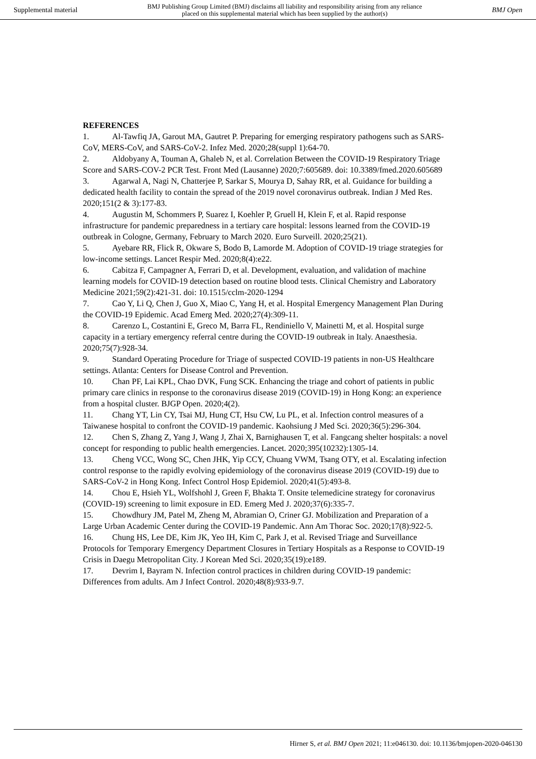Supplemental material BMJ Publishing Group Limited (BMJ) disclaims all liability and responsibility arising from any reliance
placed on this supplemental material which has been supplied by the author(s) BMJ Open
REFERENCES
1. Al-Tawfiq JA, Garout MA, Gautret P. Preparing for emerging respiratory pathogens such as SARS-CoV, MERS-CoV, and SARS-CoV-2. Infez Med. 2020;28(suppl 1):64-70.
2. Aldobyany A, Touman A, Ghaleb N, et al. Correlation Between the COVID-19 Respiratory Triage Score and SARS-COV-2 PCR Test. Front Med (Lausanne) 2020;7:605689. doi: 10.3389/fmed.2020.605689
3. Agarwal A, Nagi N, Chatterjee P, Sarkar S, Mourya D, Sahay RR, et al. Guidance for building a dedicated health facility to contain the spread of the 2019 novel coronavirus outbreak. Indian J Med Res. 2020;151(2 & 3):177-83.
4. Augustin M, Schommers P, Suarez I, Koehler P, Gruell H, Klein F, et al. Rapid response infrastructure for pandemic preparedness in a tertiary care hospital: lessons learned from the COVID-19 outbreak in Cologne, Germany, February to March 2020. Euro Surveill. 2020;25(21).
5. Ayebare RR, Flick R, Okware S, Bodo B, Lamorde M. Adoption of COVID-19 triage strategies for low-income settings. Lancet Respir Med. 2020;8(4):e22.
6. Cabitza F, Campagner A, Ferrari D, et al. Development, evaluation, and validation of machine learning models for COVID-19 detection based on routine blood tests. Clinical Chemistry and Laboratory Medicine 2021;59(2):421-31. doi: 10.1515/cclm-2020-1294
7. Cao Y, Li Q, Chen J, Guo X, Miao C, Yang H, et al. Hospital Emergency Management Plan During the COVID-19 Epidemic. Acad Emerg Med. 2020;27(4):309-11.
8. Carenzo L, Costantini E, Greco M, Barra FL, Rendiniello V, Mainetti M, et al. Hospital surge capacity in a tertiary emergency referral centre during the COVID-19 outbreak in Italy. Anaesthesia. 2020;75(7):928-34.
9. Standard Operating Procedure for Triage of suspected COVID-19 patients in non-US Healthcare settings. Atlanta: Centers for Disease Control and Prevention.
10. Chan PF, Lai KPL, Chao DVK, Fung SCK. Enhancing the triage and cohort of patients in public primary care clinics in response to the coronavirus disease 2019 (COVID-19) in Hong Kong: an experience from a hospital cluster. BJGP Open. 2020;4(2).
11. Chang YT, Lin CY, Tsai MJ, Hung CT, Hsu CW, Lu PL, et al. Infection control measures of a Taiwanese hospital to confront the COVID-19 pandemic. Kaohsiung J Med Sci. 2020;36(5):296-304.
12. Chen S, Zhang Z, Yang J, Wang J, Zhai X, Barnighausen T, et al. Fangcang shelter hospitals: a novel concept for responding to public health emergencies. Lancet. 2020;395(10232):1305-14.
13. Cheng VCC, Wong SC, Chen JHK, Yip CCY, Chuang VWM, Tsang OTY, et al. Escalating infection control response to the rapidly evolving epidemiology of the coronavirus disease 2019 (COVID-19) due to SARS-CoV-2 in Hong Kong. Infect Control Hosp Epidemiol. 2020;41(5):493-8.
14. Chou E, Hsieh YL, Wolfshohl J, Green F, Bhakta T. Onsite telemedicine strategy for coronavirus (COVID-19) screening to limit exposure in ED. Emerg Med J. 2020;37(6):335-7.
15. Chowdhury JM, Patel M, Zheng M, Abramian O, Criner GJ. Mobilization and Preparation of a Large Urban Academic Center during the COVID-19 Pandemic. Ann Am Thorac Soc. 2020;17(8):922-5.
16. Chung HS, Lee DE, Kim JK, Yeo IH, Kim C, Park J, et al. Revised Triage and Surveillance Protocols for Temporary Emergency Department Closures in Tertiary Hospitals as a Response to COVID-19 Crisis in Daegu Metropolitan City. J Korean Med Sci. 2020;35(19):e189.
17. Devrim I, Bayram N. Infection control practices in children during COVID-19 pandemic: Differences from adults. Am J Infect Control. 2020;48(8):933-9.7.
Hirner S, et al. BMJ Open 2021; 11:e046130. doi: 10.1136/bmjopen-2020-046130